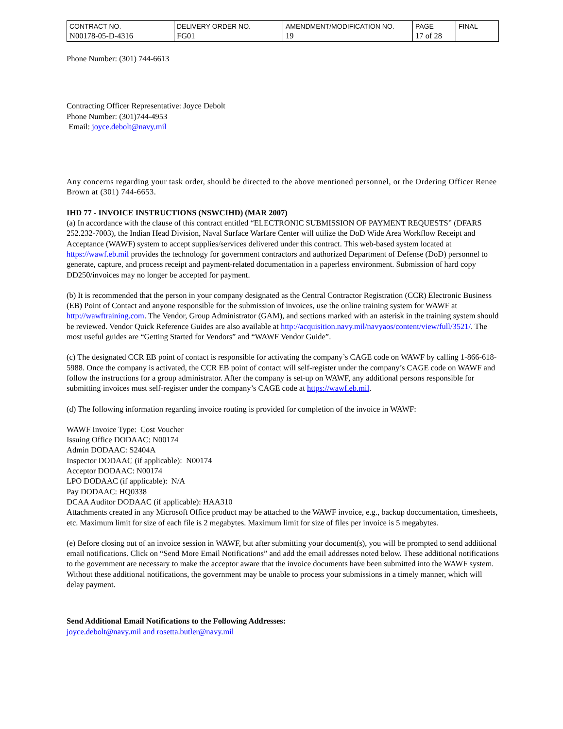| CONTRACT NO. | DELIVERY ORDER NO. | AMENDMENT/MODIFICATION NO. | PAGE | FINAL |
| N00178-05-D-4316 | FG01 | 19 | 17 of 28 | |
Phone Number: (301) 744-6613
Contracting Officer Representative: Joyce Debolt
Phone Number: (301)744-4953
Email: joyce.debolt@navy.mil
Any concerns regarding your task order, should be directed to the above mentioned personnel, or the Ordering Officer Renee Brown at (301) 744-6653.
IHD 77 - INVOICE INSTRUCTIONS (NSWCIHD) (MAR 2007)
(a) In accordance with the clause of this contract entitled “ELECTRONIC SUBMISSION OF PAYMENT REQUESTS” (DFARS 252.232-7003), the Indian Head Division, Naval Surface Warfare Center will utilize the DoD Wide Area Workflow Receipt and Acceptance (WAWF) system to accept supplies/services delivered under this contract. This web-based system located at https://wawf.eb.mil provides the technology for government contractors and authorized Department of Defense (DoD) personnel to generate, capture, and process receipt and payment-related documentation in a paperless environment. Submission of hard copy DD250/invoices may no longer be accepted for payment.
(b) It is recommended that the person in your company designated as the Central Contractor Registration (CCR) Electronic Business (EB) Point of Contact and anyone responsible for the submission of invoices, use the online training system for WAWF at http://wawftraining.com. The Vendor, Group Administrator (GAM), and sections marked with an asterisk in the training system should be reviewed. Vendor Quick Reference Guides are also available at http://acquisition.navy.mil/navyaos/content/view/full/3521/. The most useful guides are “Getting Started for Vendors” and “WAWF Vendor Guide”.
(c) The designated CCR EB point of contact is responsible for activating the company’s CAGE code on WAWF by calling 1-866-618-5988. Once the company is activated, the CCR EB point of contact will self-register under the company’s CAGE code on WAWF and follow the instructions for a group administrator. After the company is set-up on WAWF, any additional persons responsible for submitting invoices must self-register under the company’s CAGE code at https://wawf.eb.mil.
(d) The following information regarding invoice routing is provided for completion of the invoice in WAWF:
WAWF Invoice Type: Cost Voucher
Issuing Office DODAAC: N00174
Admin DODAAC: S2404A
Inspector DODAAC (if applicable): N00174
Acceptor DODAAC: N00174
LPO DODAAC (if applicable): N/A
Pay DODAAC: HQ0338
DCAA Auditor DODAAC (if applicable): HAA310
Attachments created in any Microsoft Office product may be attached to the WAWF invoice, e.g., backup doccumentation, timesheets, etc. Maximum limit for size of each file is 2 megabytes. Maximum limit for size of files per invoice is 5 megabytes.
(e) Before closing out of an invoice session in WAWF, but after submitting your document(s), you will be prompted to send additional email notifications. Click on “Send More Email Notifications” and add the email addresses noted below. These additional notifications to the government are necessary to make the acceptor aware that the invoice documents have been submitted into the WAWF system. Without these additional notifications, the government may be unable to process your submissions in a timely manner, which will delay payment.
Send Additional Email Notifications to the Following Addresses:
joyce.debolt@navy.mil and rosetta.butler@navy.mil